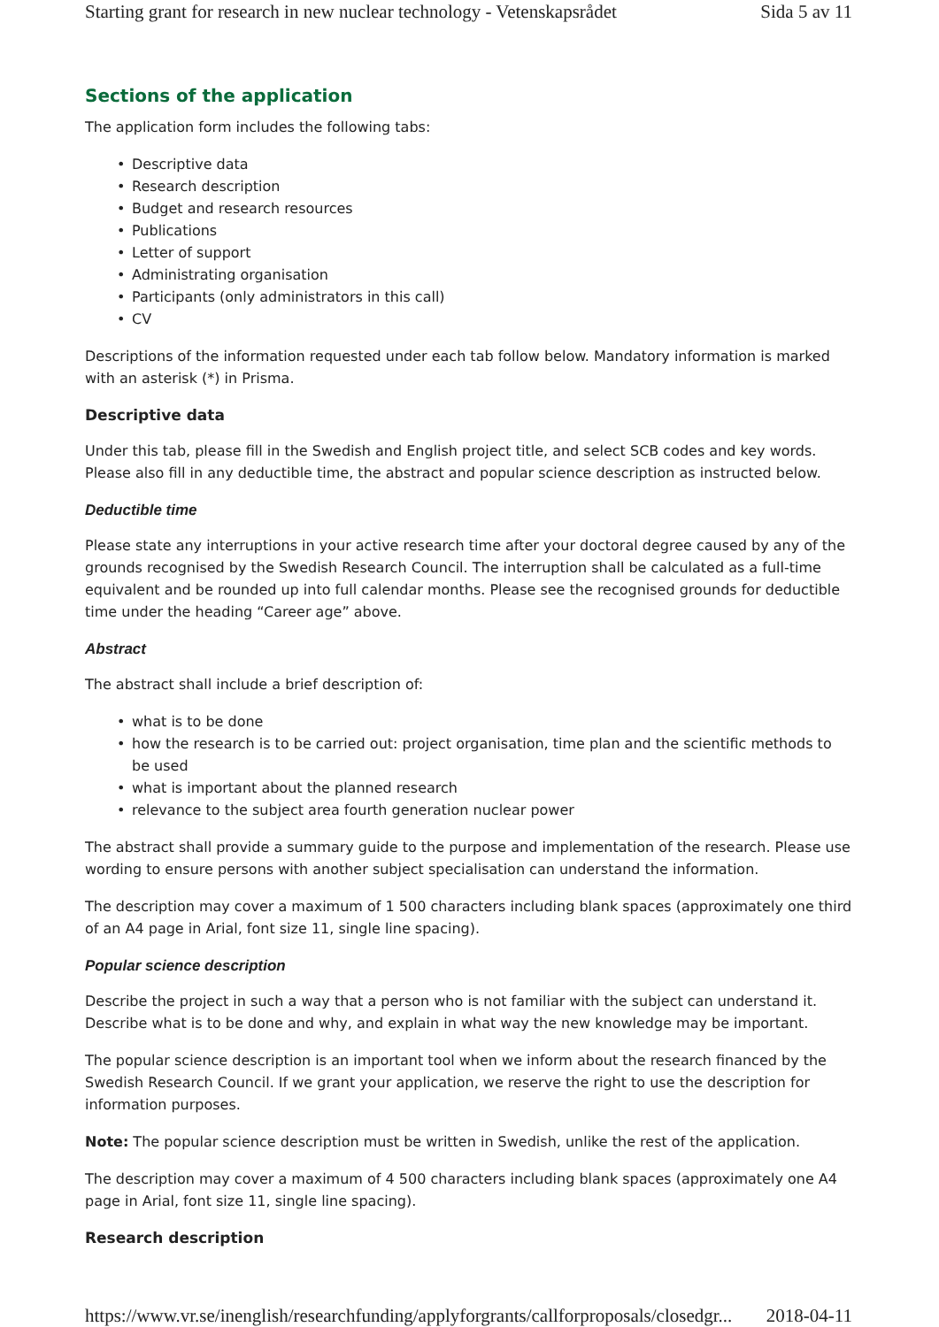Starting grant for research in new nuclear technology - Vetenskapsrådet Sida 5 av 11
Sections of the application
The application form includes the following tabs:
• Descriptive data
• Research description
• Budget and research resources
• Publications
• Letter of support
• Administrating organisation
• Participants (only administrators in this call)
• CV
Descriptions of the information requested under each tab follow below. Mandatory information is marked with an asterisk (*) in Prisma.
Descriptive data
Under this tab, please fill in the Swedish and English project title, and select SCB codes and key words. Please also fill in any deductible time, the abstract and popular science description as instructed below.
Deductible time
Please state any interruptions in your active research time after your doctoral degree caused by any of the grounds recognised by the Swedish Research Council. The interruption shall be calculated as a full-time equivalent and be rounded up into full calendar months. Please see the recognised grounds for deductible time under the heading “Career age” above.
Abstract
The abstract shall include a brief description of:
• what is to be done
• how the research is to be carried out: project organisation, time plan and the scientific methods to be used
• what is important about the planned research
• relevance to the subject area fourth generation nuclear power
The abstract shall provide a summary guide to the purpose and implementation of the research. Please use wording to ensure persons with another subject specialisation can understand the information.
The description may cover a maximum of 1 500 characters including blank spaces (approximately one third of an A4 page in Arial, font size 11, single line spacing).
Popular science description
Describe the project in such a way that a person who is not familiar with the subject can understand it. Describe what is to be done and why, and explain in what way the new knowledge may be important.
The popular science description is an important tool when we inform about the research financed by the Swedish Research Council. If we grant your application, we reserve the right to use the description for information purposes.
Note: The popular science description must be written in Swedish, unlike the rest of the application.
The description may cover a maximum of 4 500 characters including blank spaces (approximately one A4 page in Arial, font size 11, single line spacing).
Research description
https://www.vr.se/inenglish/researchfunding/applyforgrants/callforproposals/closedgr... 2018-04-11